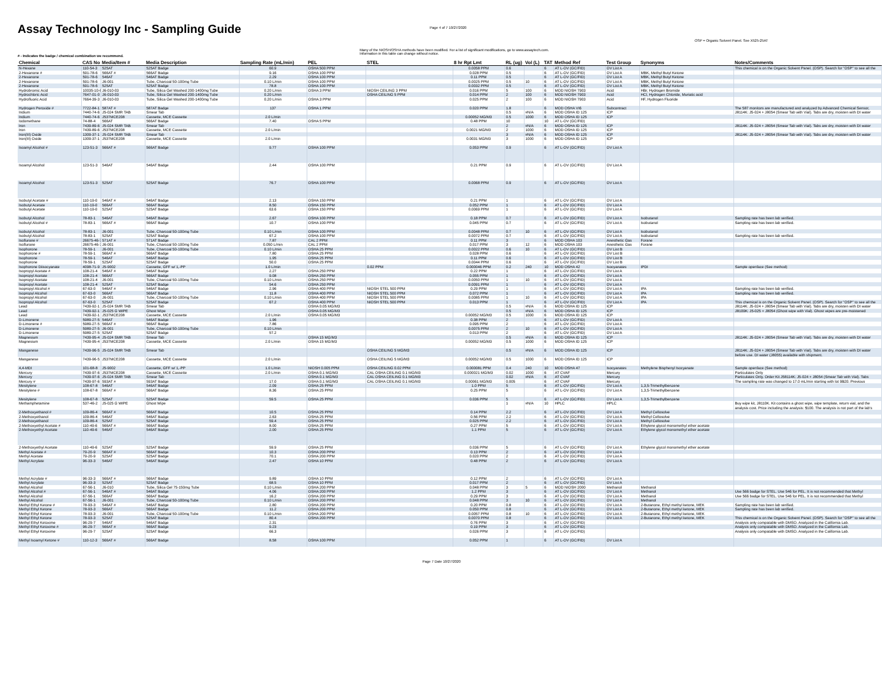Assay Technology Inc - Sampling Guide
Page 4 of 7 10/27/2020
OSP = Organic Solvent Panel. See X525-25AT
# - Indicates the badge / chemical combination we recommend.
Many of the NIOSH/OSHA methods have been modified. For a list of significant modifications, go to www.assaytech.com.
Information in this table can change without notice.
| Chemical | CAS No | Media/Item # | Media Description | Sampling Rate (mL/min) | PEL | STEL | 8 hr Rpt Lmt | RL (ug) | Vol (L) | TAT | Method Ref | Test Group | Synonyms | Notes/Comments |
| --- | --- | --- | --- | --- | --- | --- | --- | --- | --- | --- | --- | --- | --- | --- |
| N-Hexane | 110-54-3 | 525AT | 525AT Badge | 60.9 | OSHA 500 PPM | | 0.0058 PPM | 0.6 | | 6 | AT L-OV (GC/FID) | OV List A | | This chemical is on the Organic Solvent Panel. (OSP). Search for "OSP" to see all the |
| 2-Hexanone # | 591-78-6 | 566AT # | 566AT Badge | 9.16 | OSHA 100 PPM | | 0.028 PPM | 0.5 | | 6 | AT L-OV (GC/FID) | OV List A | MBK, Methyl Butyl Ketone | |
| 2-Hexanone | 591-78-6 | 546AT | 546AT Badge | 2.29 | OSHA 100 PPM | | 0.11 PPM | 0.5 | | 6 | AT L-OV (GC/FID) | OV List A | MBK, Methyl Butyl Ketone | |
| 2-Hexanone | 591-78-6 | J6-001 | Tube, Charcoal 50-100mg Tube | 0.10 L/min | OSHA 100 PPM | | 0.0025 PPM | 0.5 | 10 | 6 | AT L-OV (GC/FID) | OV List A | MBK, Methyl Butyl Ketone | |
| 2-Hexanone | 591-78-6 | 525AT | 525AT Badge | 78.8 | OSHA 100 PPM | | 0.0032 PPM | 0.5 | | 6 | AT L-OV (GC/FID) | OV List A | MBK, Methyl Butyl Ketone | |
| Hydrobromic Acid | 10035-10-6 | J6-010-03 | Tube, Silica Gel Washed 200-1400mg Tube | 0.20 L/min | OSHA 3 PPM | NIOSH CEILING 3 PPM | 0.016 PPM | 5 | 100 | 6 | MOD NIOSH 7903 | Acid | HBr, Hydrogen Bromide | |
| Hydrochloric Acid | 7647-01-0 | J6-010-03 | Tube, Silica Gel Washed 200-1400mg Tube | 0.20 L/min | | OSHA CEILING 5 PPM | 0.014 PPM | 2 | 100 | 6 | MOD NIOSH 7903 | Acid | HCl, Hydrogen Chloride, Muriatic acid | |
| Hydrofluoric Acid | 7664-39-3 | J6-010-03 | Tube, Silica Gel Washed 200-1400mg Tube | 0.20 L/min | OSHA 3 PPM | | 0.025 PPM | 2 | 100 | 6 | MOD NIOSH 7903 | Acid | HF, Hydrogen Fluoride | |
| Hydrogen Peroxide # | 7722-84-1 | 587AT # | 587AT Badge | 137 | OSHA 1 PPM | | 0.020 PPM | 1.8 | | 6 | MOD OSHA VI6 | Subcontract | | The 587 monitors are manufactured and analyzed by Advanced Chemical Sensor, |
| Indium | 7440-74-6 | J5-024 SMR TAB | Smear Tab | | | | | 0.5 | #N/A | 6 | MOD OSHA ID 125 | ICP | | J8114K: J5-024 + J8054 (Smear Tab with Vial). Tabs are dry, moisten with DI water |
| Indium | 7440-74-6 | J537MCE208 | Cassette, MCE Cassette | 2.0 L/min | | | 0.00052 MG/M3 | 0.5 | 1000 | 6 | MOD OSHA ID 125 | ICP | | |
| Iodomethane | 74-88-4 | 566AT | 566AT Badge | 7.40 | OSHA 5 PPM | | 0.48 PPM | 10 | | 10 | AT L-OV (GC/FID) | | | |
| Iron | 7439-89-6 | J5-024 SMR TAB | Smear Tab | | | | | 2 | #N/A | 6 | MOD OSHA ID 125 | ICP | | J8114K: J5-024 + J8054 (Smear Tab with Vial). Tabs are dry, moisten with DI water |
| Iron | 7439-89-6 | J537MCE208 | Cassette, MCE Cassette | 2.0 L/min | | | 0.0021 MG/M3 | 2 | 1000 | 6 | MOD OSHA ID 125 | ICP | | |
| Iron(III) Oxide | 1309-37-1 | J5-024 SMR TAB | Smear Tab | | | | | 3 | #N/A | 6 | MOD OSHA ID 125 | ICP | | J8114K: J5-024 + J8054 (Smear Tab with Vial). Tabs are dry, moisten with DI water |
| Iron(III) Oxide | 1309-37-1 | J537MCE208 | Cassette, MCE Cassette | 2.0 L/min | | | 0.0031 MG/M3 | 3 | 1000 | 6 | MOD OSHA ID 125 | ICP | | |
| Isoamyl Alcohol # | 123-51-3 | 566AT # | 566AT Badge | 9.77 | OSHA 100 PPM | | 0.053 PPM | 0.9 | | 6 | AT L-OV (GC/FID) | OV List A | | |
| Isoamyl Alcohol | 123-51-3 | 546AT | 546AT Badge | 2.44 | OSHA 100 PPM | | 0.21 PPM | 0.9 | | 6 | AT L-OV (GC/FID) | OV List A | | |
| Isoamyl Alcohol | 123-51-3 | 525AT | 525AT Badge | 76.7 | OSHA 100 PPM | | 0.0068 PPM | 0.9 | | 6 | AT L-OV (GC/FID) | OV List A | | |
| Isobutyl Acetate # | 110-19-0 | 546AT # | 546AT Badge | 2.13 | OSHA 150 PPM | | 0.21 PPM | 1 | | 6 | AT L-OV (GC/FID) | OV List A | | |
| Isobutyl Acetate | 110-19-0 | 566AT | 566AT Badge | 8.50 | OSHA 150 PPM | | 0.052 PPM | 1 | | 6 | AT L-OV (GC/FID) | OV List A | | |
| Isobutyl Acetate | 110-19-0 | 525AT | 525AT Badge | 63.6 | OSHA 150 PPM | | 0.0069 PPM | 1 | | 6 | AT L-OV (GC/FID) | OV List A | | |
| Isobutyl Alcohol | 78-83-1 | 546AT | 546AT Badge | 2.67 | OSHA 100 PPM | | 0.18 PPM | 0.7 | | 6 | AT L-OV (GC/FID) | OV List A | Isobutanol | Sampling rate has been lab verified. |
| Isobutyl Alcohol # | 78-83-1 | 566AT # | 566AT Badge | 10.7 | OSHA 100 PPM | | 0.045 PPM | 0.7 | | 6 | AT L-OV (GC/FID) | OV List A | Isobutanol | Sampling rate has been lab verified. |
| Isobutyl Alcohol | 78-83-1 | J6-001 | Tube, Charcoal 50-100mg Tube | 0.10 L/min | OSHA 100 PPM | | 0.0048 PPM | 0.7 | 10 | 6 | AT L-OV (GC/FID) | OV List A | Isobutanol | |
| Isobutyl Alcohol | 78-83-1 | 525AT | 525AT Badge | 67.2 | OSHA 100 PPM | | 0.0072 PPM | 0.7 | | 6 | AT L-OV (GC/FID) | OV List A | Isobutanol | Sampling rate has been lab verified. |
| Isoflurane # | 26675-46-7 | 571AT # | 571AT Badge | 7.87 | CAL 2 PPM | | 0.11 PPM | 3 | | 6 | MOD OSHA 103 | Anesthetic Gas | Forane | |
| Isoflurane | 26675-46-7 | J6-001 | Tube, Charcoal 50-100mg Tube | 0.050 L/min | CAL 2 PPM | | 0.017 PPM | 3 | 12 | 6 | MOD OSHA 103 | Anesthetic Gas | Forane | |
| Isophorone | 78-59-1 | J6-001 | Tube, Charcoal 50-100mg Tube | 0.10 L/min | OSHA 25 PPM | | 0.0022 PPM | 0.6 | 10 | 6 | AT L-OV (GC/FID) | OV List B | | |
| Isophorone # | 78-59-1 | 566AT # | 566AT Badge | 7.80 | OSHA 25 PPM | | 0.028 PPM | 0.6 | | 6 | AT L-OV (GC/FID) | OV List B | | |
| Isophorone | 78-59-1 | 546AT | 546AT Badge | 1.95 | OSHA 25 PPM | | 0.11 PPM | 0.6 | | 6 | AT L-OV (GC/FID) | OV List B | | |
| Isophorone | 78-59-1 | 525AT | 525AT Badge | 50.0 | OSHA 25 PPM | | 0.0044 PPM | 0.6 | | 6 | AT L-OV (GC/FID) | OV List B | | |
| Isophorone Diisocyanate | 4098-71-9 | J5-9002 | Cassette, GFF w/ 1,-PP | 1.0 L/min | | 0.02 PPM | 0.000046 PPM | 0.2 | 240 | 10 | MOD OSHA 42 | Isocyanates | IPDI | Sample openface (See method) |
| Isopropyl Acetate # | 108-21-4 | 546AT # | 546AT Badge | 2.27 | OSHA 250 PPM | | 0.22 PPM | 1 | | 6 | AT L-OV (GC/FID) | OV List A | | |
| Isopropyl Acetate | 108-21-4 | 566AT | 566AT Badge | 9.08 | OSHA 250 PPM | | 0.055 PPM | 1 | | 6 | AT L-OV (GC/FID) | OV List A | | |
| Isopropyl Acetate | 108-21-4 | J6-001 | Tube, Charcoal 50-100mg Tube | 0.10 L/min | OSHA 250 PPM | | 0.0050 PPM | 1 | 10 | 6 | AT L-OV (GC/FID) | OV List A | | |
| Isopropyl Acetate | 108-21-4 | 525AT | 525AT Badge | 54.6 | OSHA 250 PPM | | 0.0091 PPM | 1 | | 6 | AT L-OV (GC/FID) | OV List A | | |
| Isopropyl Alcohol # | 67-63-0 | 546AT # | 546AT Badge | 2.96 | OSHA 400 PPM | NIOSH STEL 500 PPM | 0.29 PPM | 1 | | 6 | AT L-OV (GC/FID) | OV List A | IPA | Sampling rate has been lab verified. |
| Isopropyl Alcohol | 67-63-0 | 566AT | 566AT Badge | 11.8 | OSHA 400 PPM | NIOSH STEL 500 PPM | 0.072 PPM | 1 | | 6 | AT L-OV (GC/FID) | OV List A | IPA | Sampling rate has been lab verified. |
| Isopropyl Alcohol | 67-63-0 | J6-001 | Tube, Charcoal 50-100mg Tube | 0.10 L/min | OSHA 400 PPM | NIOSH STEL 500 PPM | 0.0085 PPM | 1 | 10 | 6 | AT L-OV (GC/FID) | OV List A | IPA | |
| Isopropyl Alcohol | 67-63-0 | 525AT | 525AT Badge | 67.2 | OSHA 400 PPM | NIOSH STEL 500 PPM | 0.013 PPM | 1 | | 6 | AT L-OV (GC/FID) | OV List A | IPA | This chemical is on the Organic Solvent Panel. (OSP). Search for "OSP" to see all the |
| Lead | 7439-92-1 | J5-024 SMR TAB | Smear Tab | | OSHA 0.05 MG/M3 | | | 0.5 | #N/A | 6 | MOD OSHA ID 125 | ICP | | J8114K: J5-024 + J8054 (Smear Tab with Vial). Tabs are dry, moisten with DI water |
| Lead | 7439-92-1 | J5-025 G WIPE | Ghost Wipe | | OSHA 0.05 MG/M3 | | | 0.5 | #N/A | 6 | MOD OSHA ID 125 | ICP | | J8109K: J5-025 + J8054 (Ghost wipe with Vial). Ghost wipes are pre-moistened |
| Lead | 7439-92-1 | J537MCE208 | Cassette, MCE Cassette | 2.0 L/min | OSHA 0.05 MG/M3 | | 0.00052 MG/M3 | 0.5 | 1000 | 6 | MOD OSHA ID 125 | ICP | | |
| D-Limonene | 5989-27-5 | 546AT | 546AT Badge | 1.96 | | | 0.38 PPM | 2 | | 6 | AT L-OV (GC/FID) | OV List A | | |
| D-Limonene # | 5989-27-5 | 566AT # | 566AT Badge | 7.86 | | | 0.095 PPM | 2 | | 6 | AT L-OV (GC/FID) | OV List A | | |
| D-Limonene | 5989-27-5 | J6-001 | Tube, Charcoal 50-100mg Tube | 0.10 L/min | | | 0.0075 PPM | 2 | 10 | 6 | AT L-OV (GC/FID) | OV List A | | |
| D-Limonene | 5989-27-5 | 525AT | 525AT Badge | 57.2 | | | 0.013 PPM | 2 | | 6 | AT L-OV (GC/FID) | OV List A | | |
| Magnesium | 7439-95-4 | J5-024 SMR TAB | Smear Tab | | OSHA 15 MG/M3 | | | 0.5 | #N/A | 6 | MOD OSHA ID 125 | ICP | | J8114K: J5-024 + J8054 (Smear Tab with Vial). Tabs are dry, moisten with DI water |
| Magnesium | 7439-95-4 | J537MCE208 | Cassette, MCE Cassette | 2.0 L/min | OSHA 15 MG/M3 | | 0.00052 MG/M3 | 0.5 | 1000 | 6 | MOD OSHA ID 125 | ICP | | |
| Manganese | 7439-96-5 | J5-024 SMR TAB | Smear Tab | | | OSHA CEILING 5 MG/M3 | | 0.5 | #N/A | 6 | MOD OSHA ID 125 | ICP | | J8114K: J5-024 + J8054 (Smear Tab with Vial). Tabs are dry, moisten with DI water before use. DI water (J8055) available with shipment. |
| Manganese | 7439-96-5 | J537MCE208 | Cassette, MCE Cassette | 2.0 L/min | | OSHA CEILING 5 MG/M3 | 0.00052 MG/M3 | 0.5 | 1000 | 6 | MOD OSHA ID 125 | ICP | | |
| 4,4-MDI | 101-68-8 | J5-9002 | Cassette, GFF w/ 1,-PP | 1.0 L/min | NIOSH 0.005 PPM | OSHA CEILING 0.02 PPM | 0.000081 PPM | 0.4 | 240 | 10 | MOD OSHA 47 | Isocyanates | Methylene Bisphenyl Isocyanate | Sample openface (See method) |
| Mercury | 7439-97-6 | J537MCE208 | Cassette, MCE Cassette | 2.0 L/min | OSHA 0.1 MG/M3 | CAL OSHA CEILING 0.1 MG/M3 | 0.000021 MG/M3 | 0.02 | 1000 | 6 | AT CVAF | Mercury | | Particulates Only |
| Mercury | 7439-97-6 | J5-024 SMR TAB | Smear Tab | | OSHA 0.1 MG/M3 | CAL OSHA CEILING 0.1 MG/M3 | | 0.02 | #N/A | 6 | AT CVAF | Mercury | | Particulates Only. Order Kit J58114K: J5-024 + J8054 (Smear Tab with Vial). Tabs |
| Mercury # | 7439-97-6 | 593AT # | 593AT Badge | 17.0 | OSHA 0.1 MG/M3 | CAL OSHA CEILING 0.1 MG/M3 | 0.00061 MG/M3 | 0.005 | | 6 | AT CVAF | Mercury | | The sampling rate was changed to 17.0 mL/min starting with lot 9B20. Previous |
| Mesitylene | 108-67-8 | 546AT | 546AT Badge | 2.09 | OSHA 25 PPM | | 1.0 PPM | 5 | | 6 | AT L-OV (GC/FID) | OV List A | 1,3,5-Trimethylbenzene | |
| Mesitylene # | 108-67-8 | 566AT # | 566AT Badge | 8.36 | OSHA 25 PPM | | 0.25 PPM | 5 | | 6 | AT L-OV (GC/FID) | OV List A | 1,3,5-Trimethylbenzene | |
| Mesitylene | 108-67-8 | 525AT | 525AT Badge | 59.5 | OSHA 25 PPM | | 0.036 PPM | 5 | | 6 | AT L-OV (GC/FID) | OV List A | 1,3,5-Trimethylbenzene | |
| Methamphetamine | 537-46-2 | J5-025 G WIPE | Ghost Wipe | | | | | 1 | #N/A | 10 | HPLC | HPLC | | Buy wipe kit, J8110K. Kit contains a ghost wipe, wipe template, return vial, and the analysis cost. Price including the analysis: $100. The analysis is not part of the lab's |
| 2-Methoxyethanol # | 109-86-4 | 566AT # | 566AT Badge | 10.5 | OSHA 25 PPM | | 0.14 PPM | 2.2 | | 6 | AT L-OV (GC/FID) | OV List A | Methyl Cellosolve | |
| 2-Methoxyethanol | 109-86-4 | 546AT | 546AT Badge | 2.63 | OSHA 25 PPM | | 0.56 PPM | 2.2 | | 6 | AT L-OV (GC/FID) | OV List A | Methyl Cellosolve | |
| 2-Methoxyethanol | 109-86-4 | 525AT | 525AT Badge | 59.4 | OSHA 25 PPM | | 0.025 PPM | 2.2 | | 6 | AT L-OV (GC/FID) | OV List A | Methyl Cellosolve | |
| 2-Methoxyethyl Acetate # | 110-49-6 | 566AT # | 566AT Badge | 8.00 | OSHA 25 PPM | | 0.27 PPM | 5 | | 6 | AT L-OV (GC/FID) | OV List A | Ethylene glycol monomethyl ether acetate | |
| 2-Methoxyethyl Acetate | 110-49-6 | 546AT | 546AT Badge | 2.00 | OSHA 25 PPM | | 1.1 PPM | 5 | | 6 | AT L-OV (GC/FID) | OV List A | Ethylene glycol monomethyl ether acetate | |
| 2-Methoxyethyl Acetate | 110-49-6 | 525AT | 525AT Badge | 59.9 | OSHA 25 PPM | | 0.036 PPM | 5 | | 6 | AT L-OV (GC/FID) | OV List A | Ethylene glycol monomethyl ether acetate | |
| Methyl Acetate # | 79-20-9 | 566AT # | 566AT Badge | 10.3 | OSHA 200 PPM | | 0.13 PPM | 2 | | 6 | AT L-OV (GC/FID) | OV List A | | |
| Methyl Acetate | 79-20-9 | 525AT | 525AT Badge | 70.1 | OSHA 200 PPM | | 0.020 PPM | 2 | | 6 | AT L-OV (GC/FID) | OV List A | | |
| Methyl Acrylate | 96-33-3 | 546AT | 546AT Badge | 2.47 | OSHA 10 PPM | | 0.48 PPM | 2 | | 6 | AT L-OV (GC/FID) | OV List A | | |
| Methyl Acrylate # | 96-33-3 | 566AT # | 566AT Badge | 9.89 | OSHA 10 PPM | | 0.12 PPM | 2 | | 6 | AT L-OV (GC/FID) | OV List A | | |
| Methyl Acrylate | 96-33-3 | 525AT | 525AT Badge | 68.5 | OSHA 10 PPM | | 0.017 PPM | 2 | | 6 | AT L-OV (GC/FID) | OV List A | | |
| Methyl Alcohol | 67-56-1 | J6-010 | Tube, Silica Gel 75-150mg Tube | 0.10 L/min | OSHA 200 PPM | | 0.048 PPM | 3 | 5 | 6 | MOD NIOSH 2000 | Methanol | Methanol | |
| Methyl Alcohol # | 67-56-1 | 546AT # | 546AT Badge | 4.06 | OSHA 200 PPM | | 1.2 PPM | 3 | | 6 | AT L-OV (GC/FID) | OV List A | Methanol | Use 566 badge for STEL. Use 546 for PEL. It is not recommended that Methyl |
| Methyl Alcohol | 67-56-1 | 566AT | 566AT Badge | 16.2 | OSHA 200 PPM | | 0.29 PPM | 3 | | 6 | AT L-OV (GC/FID) | OV List A | Methanol | Use 566 badge for STEL. Use 546 for PEL. It is not recommended that Methyl |
| Methyl Alcohol | 67-56-1 | J6-001 | Tube, Charcoal 50-100mg Tube | 0.10 L/min | OSHA 200 PPM | | 0.048 PPM | 3 | 10 | 6 | AT L-OV (GC/FID) | OV List A | Methanol | |
| Methyl Ethyl Ketone # | 78-93-3 | 546AT # | 546AT Badge | 2.80 | OSHA 200 PPM | | 0.20 PPM | 0.8 | | 6 | AT L-OV (GC/FID) | OV List A | 2-Butanone, Ethyl methyl ketone, MEK | Sampling rate has been lab verified. |
| Methyl Ethyl Ketone | 78-93-3 | 566AT | 566AT Badge | 11.2 | OSHA 200 PPM | | 0.050 PPM | 0.8 | | 6 | AT L-OV (GC/FID) | OV List A | 2-Butanone, Ethyl methyl ketone, MEK | Sampling rate has been lab verified. |
| Methyl Ethyl Ketone | 78-93-3 | J6-001 | Tube, Charcoal 50-100mg Tube | 0.10 L/min | OSHA 200 PPM | | 0.0057 PPM | 0.8 | 10 | 6 | AT L-OV (GC/FID) | OV List A | 2-Butanone, Ethyl methyl ketone, MEK | |
| Methyl Ethyl Ketone | 78-93-3 | 525AT | 525AT Badge | 80.4 | OSHA 200 PPM | | 0.0070 PPM | 0.8 | | 6 | AT L-OV (GC/FID) | OV List A | 2-Butanone, Ethyl methyl ketone, MEK | This chemical is on the Organic Solvent Panel. (OSP). Search for "OSP" to see all the |
| Methyl Ethyl Ketoxime | 96-29-7 | 546AT | 546AT Badge | 2.31 | | | 0.76 PPM | 3 | | 6 | AT L-OV (GC/FID) | | | Analysis only compatable with DMSO. Analyzed in the California Lab. |
| Methyl Ethyl Ketoxime # | 96-29-7 | 566AT # | 566AT Badge | 9.23 | | | 0.19 PPM | 3 | | 6 | AT L-OV (GC/FID) | | | Analysis only compatable with DMSO. Analyzed in the California Lab. |
| Methyl Ethyl Ketoxime | 96-29-7 | 525AT | 525AT Badge | 66.3 | | | 0.026 PPM | 3 | | 6 | AT L-OV (GC/FID) | | | Analysis only compatable with DMSO. Analyzed in the California Lab. |
| Methyl Isoamyl Ketone # | 110-12-3 | 566AT # | 566AT Badge | 8.58 | OSHA 100 PPM | | 0.052 PPM | 1 | | 6 | AT L-OV (GC/FID) | OV List A | | |
Page 7 Date 10/27/2020